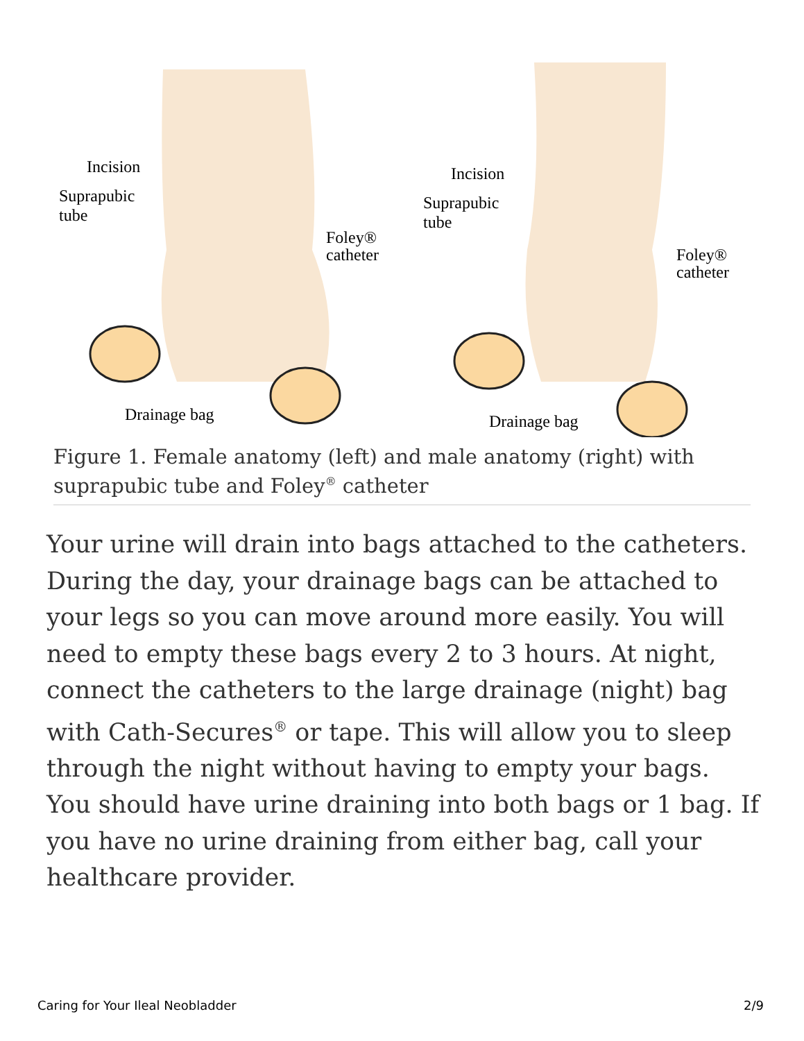Incision
Suprapubic
tube
Foley®
catheter
Drainage bag
Incision
Suprapubic
tube
Foley®
catheter
Drainage bag
Figure 1. Female anatomy (left) and male anatomy (right) with suprapubic tube and Foley<sup>®</sup> catheter
Your urine will drain into bags attached to the catheters. During the day, your drainage bags can be attached to your legs so you can move around more easily. You will need to empty these bags every 2 to 3 hours. At night, connect the catheters to the large drainage (night) bag with Cath-Secures<sup>®</sup> or tape. This will allow you to sleep through the night without having to empty your bags. You should have urine draining into both bags or 1 bag. If you have no urine draining from either bag, call your healthcare provider.
Caring for Your Ileal Neobladder
2/9